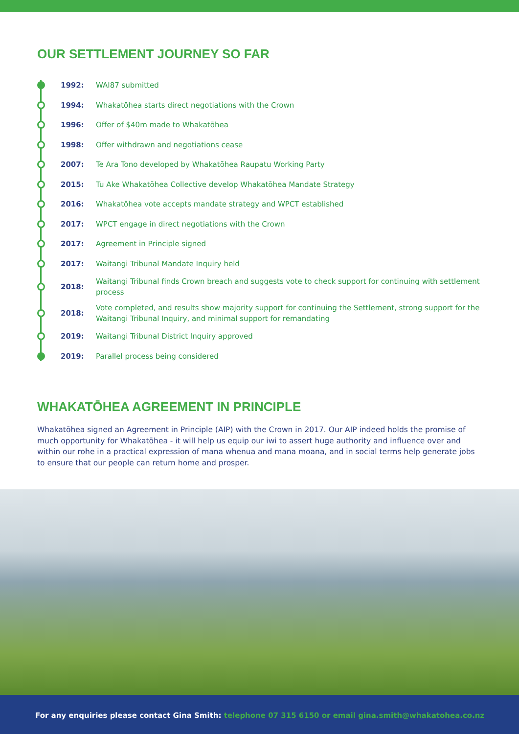OUR SETTLEMENT JOURNEY SO FAR
1992:
WAI87 submitted
1994:
Whakatōhea starts direct negotiations with the Crown
1996:
Offer of $40m made to Whakatōhea
1998:
Offer withdrawn and negotiations cease
2007:
Te Ara Tono developed by Whakatōhea Raupatu Working Party
2015:
Tu Ake Whakatōhea Collective develop Whakatōhea Mandate Strategy
2016:
Whakatōhea vote accepts mandate strategy and WPCT established
2017:
WPCT engage in direct negotiations with the Crown
2017:
Agreement in Principle signed
2017:
Waitangi Tribunal Mandate Inquiry held
2018:
Waitangi Tribunal finds Crown breach and suggests vote to check support for continuing with settlement process
2018:
Vote completed, and results show majority support for continuing the Settlement, strong support for the Waitangi Tribunal Inquiry, and minimal support for remandating
2019:
Waitangi Tribunal District Inquiry approved
2019:
Parallel process being considered
WHAKATŌHEA AGREEMENT IN PRINCIPLE
Whakatōhea signed an Agreement in Principle (AIP) with the Crown in 2017. Our AIP indeed holds the promise of much opportunity for Whakatōhea - it will help us equip our iwi to assert huge authority and influence over and within our rohe in a practical expression of mana whenua and mana moana, and in social terms help generate jobs to ensure that our people can return home and prosper.
For any enquiries please contact Gina Smith: telephone 07 315 6150 or email gina.smith@whakatohea.co.nz